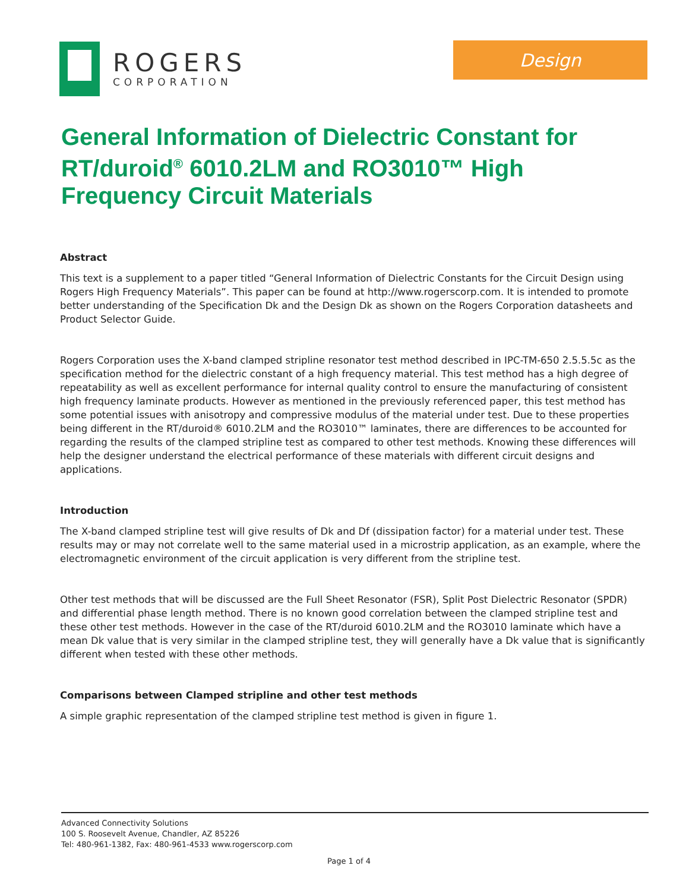ROGERS
CORPORATION
Design
General Information of Dielectric Constant for RT/duroid<sup>®</sup> 6010.2LM and RO3010™ High Frequency Circuit Materials
Abstract
This text is a supplement to a paper titled “General Information of Dielectric Constants for the Circuit Design using Rogers High Frequency Materials”. This paper can be found at http://www.rogerscorp.com. It is intended to promote better understanding of the Specification Dk and the Design Dk as shown on the Rogers Corporation datasheets and Product Selector Guide.
Rogers Corporation uses the X-band clamped stripline resonator test method described in IPC-TM-650 2.5.5.5c as the specification method for the dielectric constant of a high frequency material. This test method has a high degree of repeatability as well as excellent performance for internal quality control to ensure the manufacturing of consistent high frequency laminate products. However as mentioned in the previously referenced paper, this test method has some potential issues with anisotropy and compressive modulus of the material under test. Due to these properties being different in the RT/duroid® 6010.2LM and the RO3010™ laminates, there are differences to be accounted for regarding the results of the clamped stripline test as compared to other test methods. Knowing these differences will help the designer understand the electrical performance of these materials with different circuit designs and applications.
Introduction
The X-band clamped stripline test will give results of Dk and Df (dissipation factor) for a material under test. These results may or may not correlate well to the same material used in a microstrip application, as an example, where the electromagnetic environment of the circuit application is very different from the stripline test.
Other test methods that will be discussed are the Full Sheet Resonator (FSR), Split Post Dielectric Resonator (SPDR) and differential phase length method. There is no known good correlation between the clamped stripline test and these other test methods. However in the case of the RT/duroid 6010.2LM and the RO3010 laminate which have a mean Dk value that is very similar in the clamped stripline test, they will generally have a Dk value that is significantly different when tested with these other methods.
Comparisons between Clamped stripline and other test methods
A simple graphic representation of the clamped stripline test method is given in figure 1.
Advanced Connectivity Solutions
100 S. Roosevelt Avenue, Chandler, AZ 85226
Tel: 480-961-1382, Fax: 480-961-4533 www.rogerscorp.com
Page 1 of 4